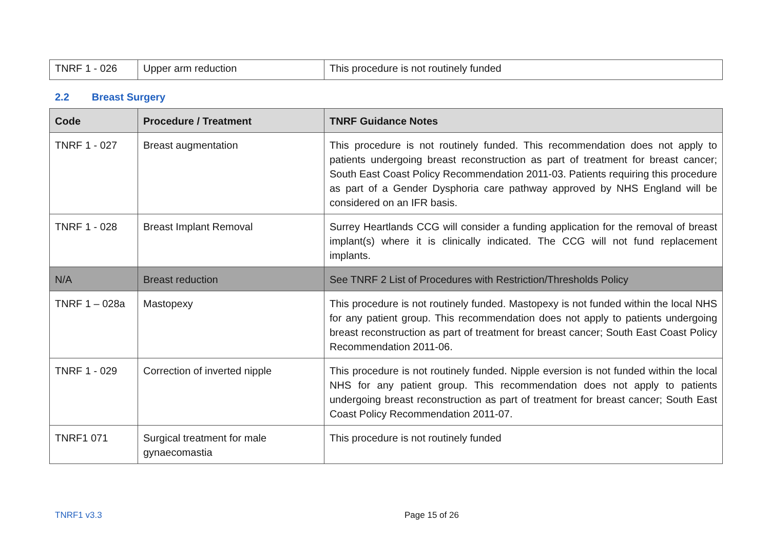| TNRF 1 - 026 | Upper arm reduction | This procedure is not routinely funded |
2.2 Breast Surgery
| Code | Procedure / Treatment | TNRF Guidance Notes |
| --- | --- | --- |
| TNRF 1 - 027 | Breast augmentation | This procedure is not routinely funded. This recommendation does not apply to patients undergoing breast reconstruction as part of treatment for breast cancer; South East Coast Policy Recommendation 2011-03. Patients requiring this procedure as part of a Gender Dysphoria care pathway approved by NHS England will be considered on an IFR basis. |
| TNRF 1 - 028 | Breast Implant Removal | Surrey Heartlands CCG will consider a funding application for the removal of breast implant(s) where it is clinically indicated. The CCG will not fund replacement implants. |
| N/A | Breast reduction | See TNRF 2 List of Procedures with Restriction/Thresholds Policy |
| TNRF 1 – 028a | Mastopexy | This procedure is not routinely funded. Mastopexy is not funded within the local NHS for any patient group. This recommendation does not apply to patients undergoing breast reconstruction as part of treatment for breast cancer; South East Coast Policy Recommendation 2011-06. |
| TNRF 1 - 029 | Correction of inverted nipple | This procedure is not routinely funded. Nipple eversion is not funded within the local NHS for any patient group. This recommendation does not apply to patients undergoing breast reconstruction as part of treatment for breast cancer; South East Coast Policy Recommendation 2011-07. |
| TNRF1 071 | Surgical treatment for male gynaecomastia | This procedure is not routinely funded |
TNRF1 v3.3 Page 15 of 26